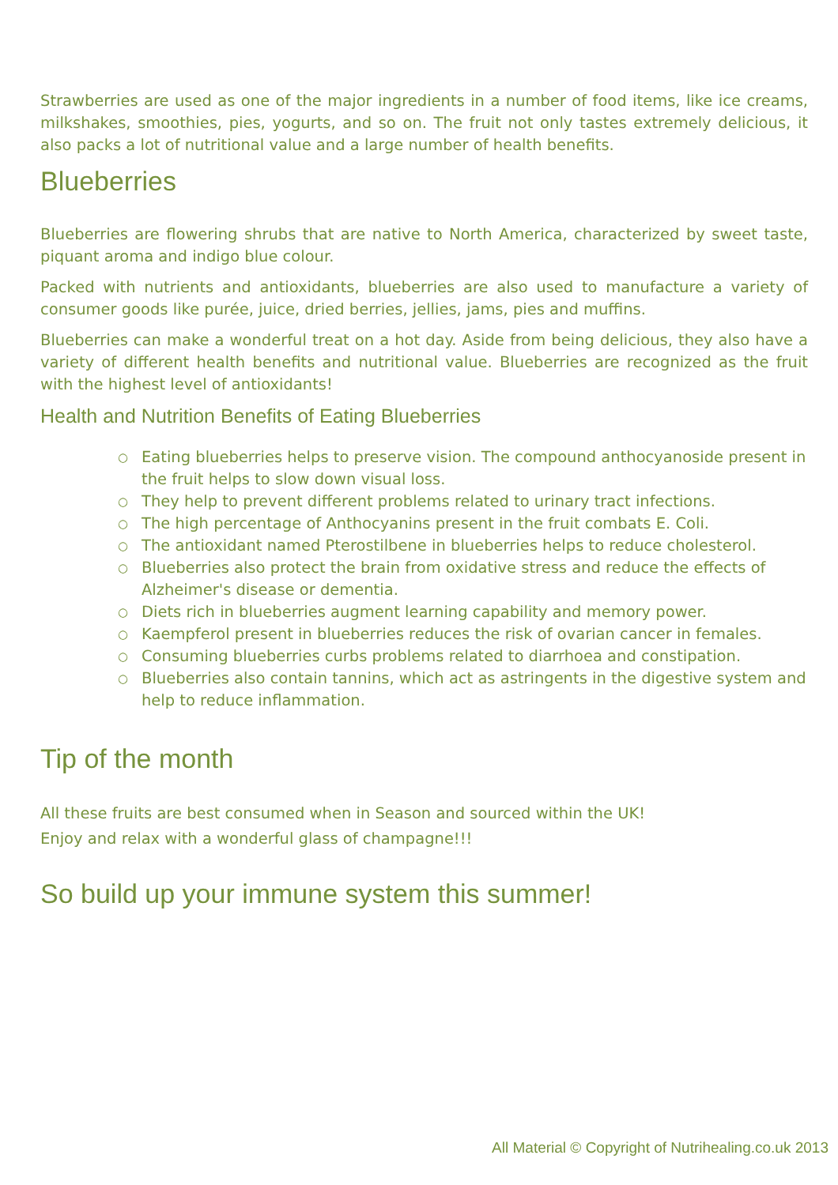Strawberries are used as one of the major ingredients in a number of food items, like ice creams, milkshakes, smoothies, pies, yogurts, and so on. The fruit not only tastes extremely delicious, it also packs a lot of nutritional value and a large number of health benefits.
Blueberries
Blueberries are flowering shrubs that are native to North America, characterized by sweet taste, piquant aroma and indigo blue colour.
Packed with nutrients and antioxidants, blueberries are also used to manufacture a variety of consumer goods like purée, juice, dried berries, jellies, jams, pies and muffins.
Blueberries can make a wonderful treat on a hot day. Aside from being delicious, they also have a variety of different health benefits and nutritional value. Blueberries are recognized as the fruit with the highest level of antioxidants!
Health and Nutrition Benefits of Eating Blueberries
○ Eating blueberries helps to preserve vision. The compound anthocyanoside present in the fruit helps to slow down visual loss.
○ They help to prevent different problems related to urinary tract infections.
○ The high percentage of Anthocyanins present in the fruit combats E. Coli.
○ The antioxidant named Pterostilbene in blueberries helps to reduce cholesterol.
○ Blueberries also protect the brain from oxidative stress and reduce the effects of Alzheimer's disease or dementia.
○ Diets rich in blueberries augment learning capability and memory power.
○ Kaempferol present in blueberries reduces the risk of ovarian cancer in females.
○ Consuming blueberries curbs problems related to diarrhoea and constipation.
○ Blueberries also contain tannins, which act as astringents in the digestive system and help to reduce inflammation.
Tip of the month
All these fruits are best consumed when in Season and sourced within the UK!
Enjoy and relax with a wonderful glass of champagne!!!
So build up your immune system this summer!
All Material © Copyright of Nutrihealing.co.uk 2013